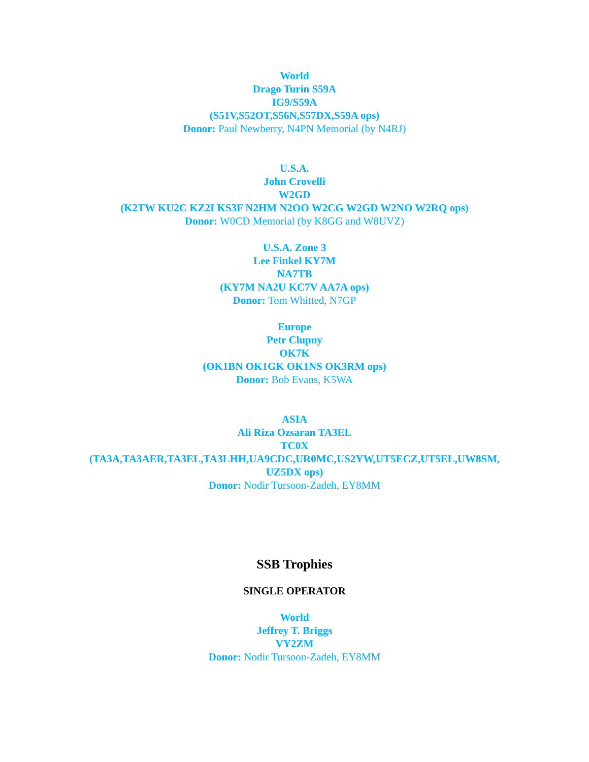World
Drago Turin S59A
IG9/S59A
(S51V,S52OT,S56N,S57DX,S59A ops)
Donor: Paul Newberry, N4PN Memorial (by N4RJ)
U.S.A.
John Crovelli
W2GD
(K2TW KU2C KZ2I KS3F N2HM N2OO W2CG W2GD W2NO W2RQ ops)
Donor: W0CD Memorial (by K8GG and W8UVZ)
U.S.A. Zone 3
Lee Finkel KY7M
NA7TB
(KY7M NA2U KC7V AA7A ops)
Donor: Tom Whitted, N7GP
Europe
Petr Clupny
OK7K
(OK1BN OK1GK OK1NS OK3RM ops)
Donor: Bob Evans, K5WA
ASIA
Ali Riza Ozsaran TA3EL
TC0X
(TA3A,TA3AER,TA3EL,TA3LHH,UA9CDC,UR0MC,US2YW,UT5ECZ,UT5EL,UW8SM,
UZ5DX ops)
Donor: Nodir Tursoon-Zadeh, EY8MM
SSB Trophies
SINGLE OPERATOR
World
Jeffrey T. Briggs
VY2ZM
Donor: Nodir Tursoon-Zadeh, EY8MM